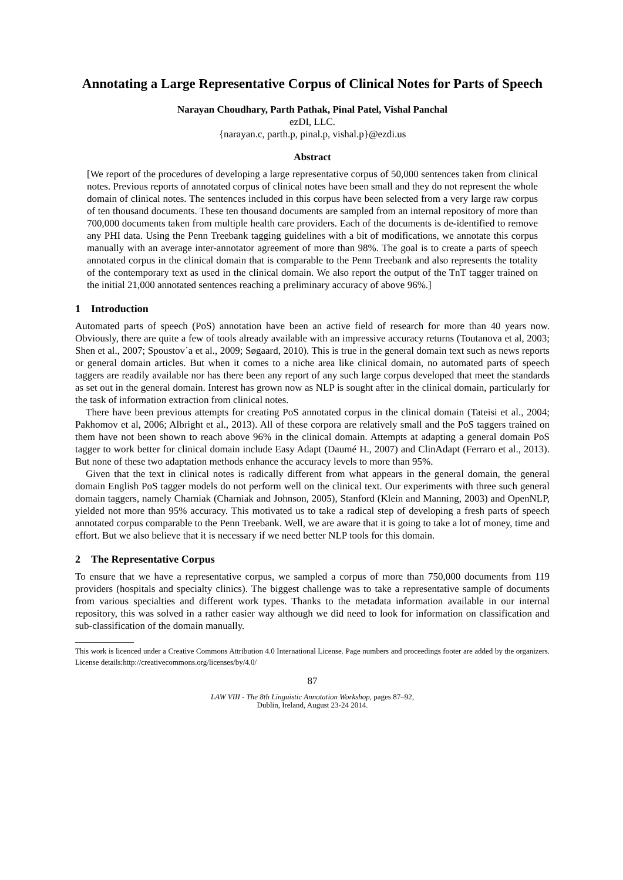Annotating a Large Representative Corpus of Clinical Notes for Parts of Speech
Narayan Choudhary, Parth Pathak, Pinal Patel, Vishal Panchal
ezDI, LLC.
{narayan.c, parth.p, pinal.p, vishal.p}@ezdi.us
Abstract
[We report of the procedures of developing a large representative corpus of 50,000 sentences taken from clinical notes. Previous reports of annotated corpus of clinical notes have been small and they do not represent the whole domain of clinical notes. The sentences included in this corpus have been selected from a very large raw corpus of ten thousand documents. These ten thousand documents are sampled from an internal repository of more than 700,000 documents taken from multiple health care providers. Each of the documents is de-identified to remove any PHI data. Using the Penn Treebank tagging guidelines with a bit of modifications, we annotate this corpus manually with an average inter-annotator agreement of more than 98%. The goal is to create a parts of speech annotated corpus in the clinical domain that is comparable to the Penn Treebank and also represents the totality of the contemporary text as used in the clinical domain. We also report the output of the TnT tagger trained on the initial 21,000 annotated sentences reaching a preliminary accuracy of above 96%.]
1 Introduction
Automated parts of speech (PoS) annotation have been an active field of research for more than 40 years now. Obviously, there are quite a few of tools already available with an impressive accuracy returns (Toutanova et al, 2003; Shen et al., 2007; Spoustov´a et al., 2009; Søgaard, 2010). This is true in the general domain text such as news reports or general domain articles. But when it comes to a niche area like clinical domain, no automated parts of speech taggers are readily available nor has there been any report of any such large corpus developed that meet the standards as set out in the general domain. Interest has grown now as NLP is sought after in the clinical domain, particularly for the task of information extraction from clinical notes.
There have been previous attempts for creating PoS annotated corpus in the clinical domain (Tateisi et al., 2004; Pakhomov et al, 2006; Albright et al., 2013). All of these corpora are relatively small and the PoS taggers trained on them have not been shown to reach above 96% in the clinical domain. Attempts at adapting a general domain PoS tagger to work better for clinical domain include Easy Adapt (Daumé H., 2007) and ClinAdapt (Ferraro et al., 2013). But none of these two adaptation methods enhance the accuracy levels to more than 95%.
Given that the text in clinical notes is radically different from what appears in the general domain, the general domain English PoS tagger models do not perform well on the clinical text. Our experiments with three such general domain taggers, namely Charniak (Charniak and Johnson, 2005), Stanford (Klein and Manning, 2003) and OpenNLP, yielded not more than 95% accuracy. This motivated us to take a radical step of developing a fresh parts of speech annotated corpus comparable to the Penn Treebank. Well, we are aware that it is going to take a lot of money, time and effort. But we also believe that it is necessary if we need better NLP tools for this domain.
2 The Representative Corpus
To ensure that we have a representative corpus, we sampled a corpus of more than 750,000 documents from 119 providers (hospitals and specialty clinics). The biggest challenge was to take a representative sample of documents from various specialties and different work types. Thanks to the metadata information available in our internal repository, this was solved in a rather easier way although we did need to look for information on classification and sub-classification of the domain manually.
This work is licenced under a Creative Commons Attribution 4.0 International License. Page numbers and proceedings footer are added by the organizers. License details:http://creativecommons.org/licenses/by/4.0/
87
LAW VIII - The 8th Linguistic Annotation Workshop, pages 87–92,
Dublin, Ireland, August 23-24 2014.